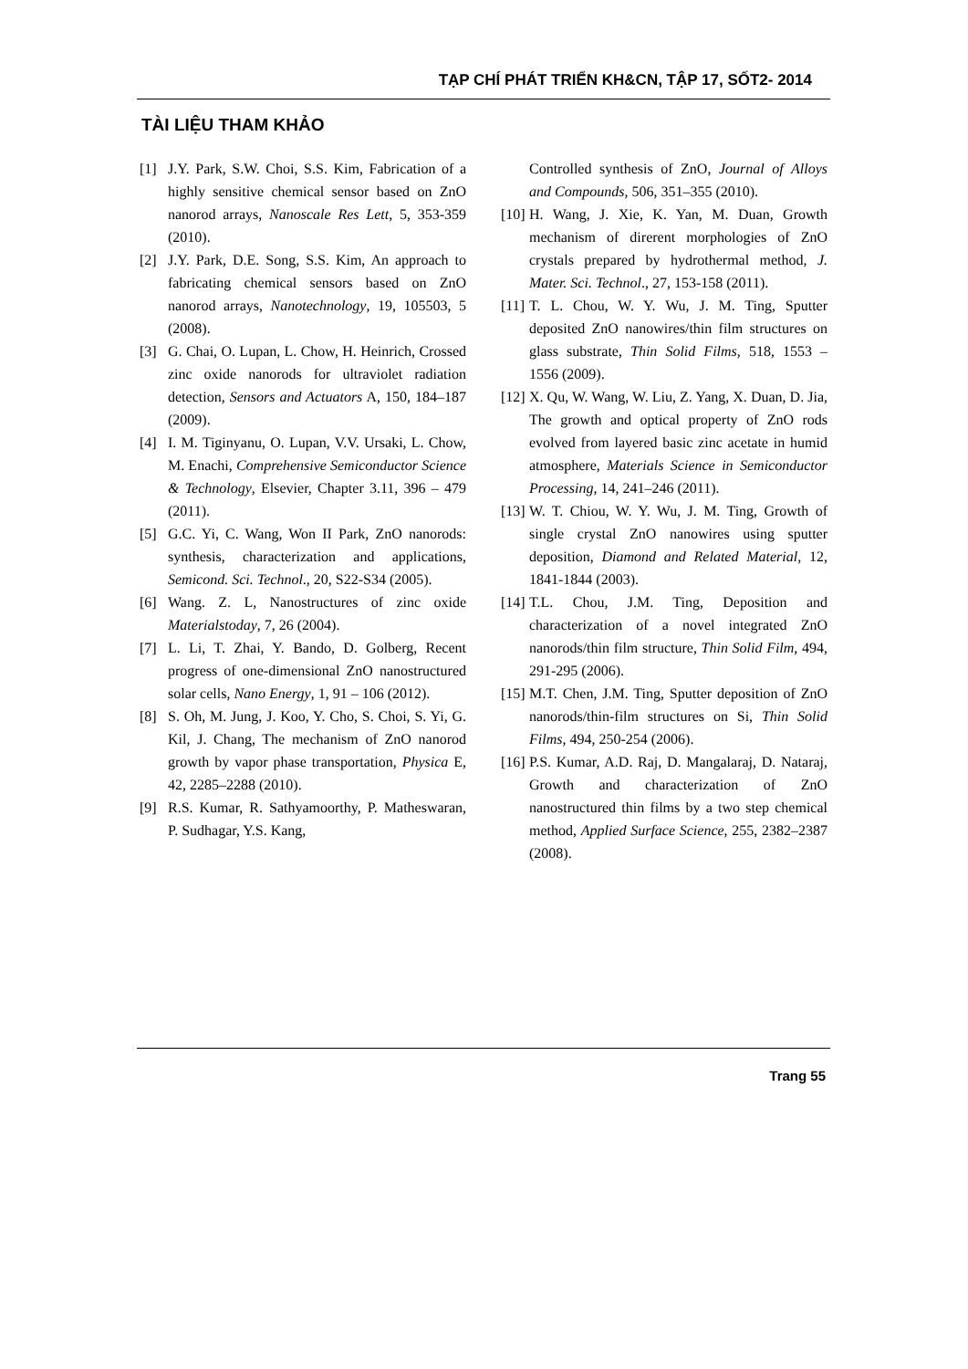TẠP CHÍ PHÁT TRIỂN KH&CN, TẬP 17, SỐT2- 2014
TÀI LIỆU THAM KHẢO
[1] J.Y. Park, S.W. Choi, S.S. Kim, Fabrication of a highly sensitive chemical sensor based on ZnO nanorod arrays, Nanoscale Res Lett, 5, 353-359 (2010).
[2] J.Y. Park, D.E. Song, S.S. Kim, An approach to fabricating chemical sensors based on ZnO nanorod arrays, Nanotechnology, 19, 105503, 5 (2008).
[3] G. Chai, O. Lupan, L. Chow, H. Heinrich, Crossed zinc oxide nanorods for ultraviolet radiation detection, Sensors and Actuators A, 150, 184–187 (2009).
[4] I. M. Tiginyanu, O. Lupan, V.V. Ursaki, L. Chow, M. Enachi, Comprehensive Semiconductor Science & Technology, Elsevier, Chapter 3.11, 396 – 479 (2011).
[5] G.C. Yi, C. Wang, Won II Park, ZnO nanorods: synthesis, characterization and applications, Semicond. Sci. Technol., 20, S22-S34 (2005).
[6] Wang. Z. L, Nanostructures of zinc oxide Materialstoday, 7, 26 (2004).
[7] L. Li, T. Zhai, Y. Bando, D. Golberg, Recent progress of one-dimensional ZnO nanostructured solar cells, Nano Energy, 1, 91 – 106 (2012).
[8] S. Oh, M. Jung, J. Koo, Y. Cho, S. Choi, S. Yi, G. Kil, J. Chang, The mechanism of ZnO nanorod growth by vapor phase transportation, Physica E, 42, 2285–2288 (2010).
[9] R.S. Kumar, R. Sathyamoorthy, P. Matheswaran, P. Sudhagar, Y.S. Kang,
Controlled synthesis of ZnO, Journal of Alloys and Compounds, 506, 351–355 (2010).
[10] H. Wang, J. Xie, K. Yan, M. Duan, Growth mechanism of direrent morphologies of ZnO crystals prepared by hydrothermal method, J. Mater. Sci. Technol., 27, 153-158 (2011).
[11] T. L. Chou, W. Y. Wu, J. M. Ting, Sputter deposited ZnO nanowires/thin film structures on glass substrate, Thin Solid Films, 518, 1553 – 1556 (2009).
[12] X. Qu, W. Wang, W. Liu, Z. Yang, X. Duan, D. Jia, The growth and optical property of ZnO rods evolved from layered basic zinc acetate in humid atmosphere, Materials Science in Semiconductor Processing, 14, 241–246 (2011).
[13] W. T. Chiou, W. Y. Wu, J. M. Ting, Growth of single crystal ZnO nanowires using sputter deposition, Diamond and Related Material, 12, 1841-1844 (2003).
[14] T.L. Chou, J.M. Ting, Deposition and characterization of a novel integrated ZnO nanorods/thin film structure, Thin Solid Film, 494, 291-295 (2006).
[15] M.T. Chen, J.M. Ting, Sputter deposition of ZnO nanorods/thin-film structures on Si, Thin Solid Films, 494, 250-254 (2006).
[16] P.S. Kumar, A.D. Raj, D. Mangalaraj, D. Nataraj, Growth and characterization of ZnO nanostructured thin films by a two step chemical method, Applied Surface Science, 255, 2382–2387 (2008).
Trang 55